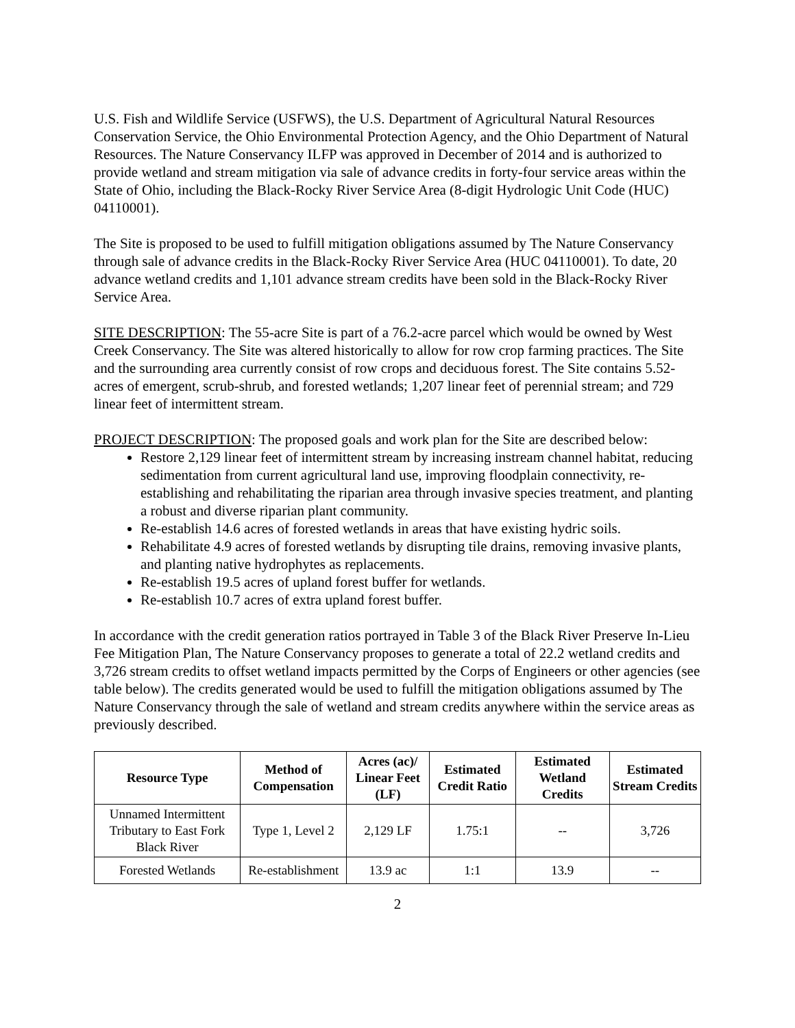U.S. Fish and Wildlife Service (USFWS), the U.S. Department of Agricultural Natural Resources Conservation Service, the Ohio Environmental Protection Agency, and the Ohio Department of Natural Resources. The Nature Conservancy ILFP was approved in December of 2014 and is authorized to provide wetland and stream mitigation via sale of advance credits in forty-four service areas within the State of Ohio, including the Black-Rocky River Service Area (8-digit Hydrologic Unit Code (HUC) 04110001).
The Site is proposed to be used to fulfill mitigation obligations assumed by The Nature Conservancy through sale of advance credits in the Black-Rocky River Service Area (HUC 04110001). To date, 20 advance wetland credits and 1,101 advance stream credits have been sold in the Black-Rocky River Service Area.
SITE DESCRIPTION: The 55-acre Site is part of a 76.2-acre parcel which would be owned by West Creek Conservancy. The Site was altered historically to allow for row crop farming practices. The Site and the surrounding area currently consist of row crops and deciduous forest. The Site contains 5.52-acres of emergent, scrub-shrub, and forested wetlands; 1,207 linear feet of perennial stream; and 729 linear feet of intermittent stream.
PROJECT DESCRIPTION: The proposed goals and work plan for the Site are described below:
Restore 2,129 linear feet of intermittent stream by increasing instream channel habitat, reducing sedimentation from current agricultural land use, improving floodplain connectivity, re-establishing and rehabilitating the riparian area through invasive species treatment, and planting a robust and diverse riparian plant community.
Re-establish 14.6 acres of forested wetlands in areas that have existing hydric soils.
Rehabilitate 4.9 acres of forested wetlands by disrupting tile drains, removing invasive plants, and planting native hydrophytes as replacements.
Re-establish 19.5 acres of upland forest buffer for wetlands.
Re-establish 10.7 acres of extra upland forest buffer.
In accordance with the credit generation ratios portrayed in Table 3 of the Black River Preserve In-Lieu Fee Mitigation Plan, The Nature Conservancy proposes to generate a total of 22.2 wetland credits and 3,726 stream credits to offset wetland impacts permitted by the Corps of Engineers or other agencies (see table below). The credits generated would be used to fulfill the mitigation obligations assumed by The Nature Conservancy through the sale of wetland and stream credits anywhere within the service areas as previously described.
| Resource Type | Method of Compensation | Acres (ac)/ Linear Feet (LF) | Estimated Credit Ratio | Estimated Wetland Credits | Estimated Stream Credits |
| --- | --- | --- | --- | --- | --- |
| Unnamed Intermittent Tributary to East Fork Black River | Type 1, Level 2 | 2,129 LF | 1.75:1 | -- | 3,726 |
| Forested Wetlands | Re-establishment | 13.9 ac | 1:1 | 13.9 | -- |
2